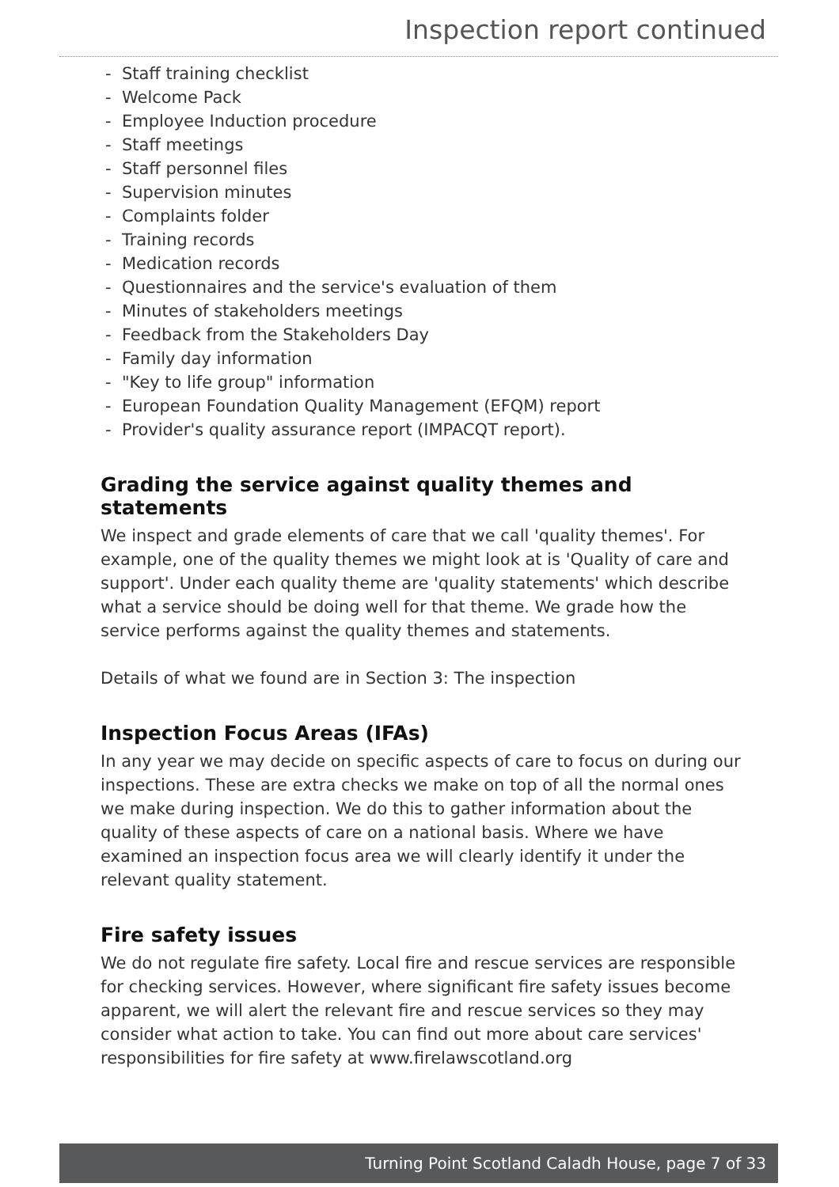Inspection report continued
- Staff training checklist
- Welcome Pack
- Employee Induction procedure
- Staff meetings
- Staff personnel files
- Supervision minutes
- Complaints folder
- Training records
- Medication records
- Questionnaires and the service's evaluation of them
- Minutes of stakeholders meetings
- Feedback from the Stakeholders Day
- Family day information
- "Key to life group" information
- European Foundation Quality Management (EFQM) report
- Provider's quality assurance report (IMPACQT report).
Grading the service against quality themes and statements
We inspect and grade elements of care that we call 'quality themes'. For example, one of the quality themes we might look at is 'Quality of care and support'. Under each quality theme are 'quality statements' which describe what a service should be doing well for that theme. We grade how the service performs against the quality themes and statements.
Details of what we found are in Section 3: The inspection
Inspection Focus Areas (IFAs)
In any year we may decide on specific aspects of care to focus on during our inspections. These are extra checks we make on top of all the normal ones we make during inspection. We do this to gather information about the quality of these aspects of care on a national basis. Where we have examined an inspection focus area we will clearly identify it under the relevant quality statement.
Fire safety issues
We do not regulate fire safety. Local fire and rescue services are responsible for checking services. However, where significant fire safety issues become apparent, we will alert the relevant fire and rescue services so they may consider what action to take. You can find out more about care services' responsibilities for fire safety at www.firelawscotland.org
Turning Point Scotland Caladh House, page 7 of 33